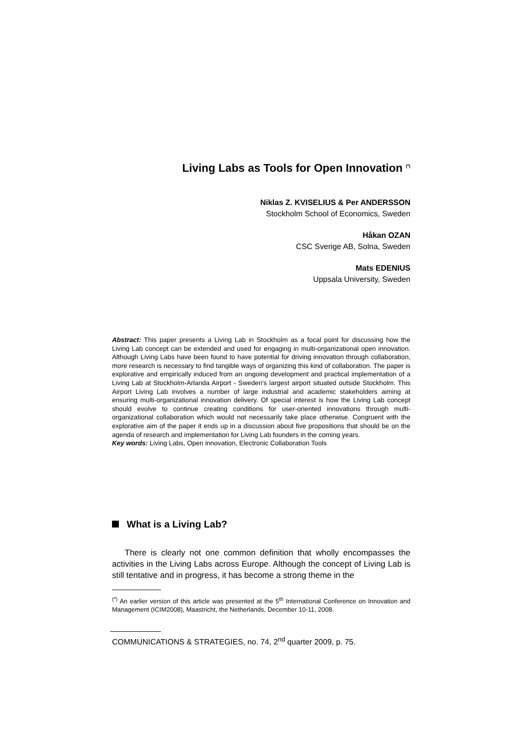Living Labs as Tools for Open Innovation <sup>(*)</sup>
Niklas Z. KVISELIUS & Per ANDERSSON
Stockholm School of Economics, Sweden
Håkan OZAN
CSC Sverige AB, Solna, Sweden
Mats EDENIUS
Uppsala University, Sweden
Abstract: This paper presents a Living Lab in Stockholm as a focal point for discussing how the Living Lab concept can be extended and used for engaging in multi-organizational open innovation. Although Living Labs have been found to have potential for driving innovation through collaboration, more research is necessary to find tangible ways of organizing this kind of collaboration. The paper is explorative and empirically induced from an ongoing development and practical implementation of a Living Lab at Stockholm-Arlanda Airport - Sweden's largest airport situated outside Stockholm. This Airport Living Lab involves a number of large industrial and academic stakeholders aiming at ensuring multi-organizational innovation delivery. Of special interest is how the Living Lab concept should evolve to continue creating conditions for user-oriented innovations through multi-organizational collaboration which would not necessarily take place otherwise. Congruent with the explorative aim of the paper it ends up in a discussion about five propositions that should be on the agenda of research and implementation for Living Lab founders in the coming years.
Key words: Living Labs, Open innovation, Electronic Collaboration Tools
What is a Living Lab?
There is clearly not one common definition that wholly encompasses the activities in the Living Labs across Europe. Although the concept of Living Lab is still tentative and in progress, it has become a strong theme in the
<sup>(*)</sup> An earlier version of this article was presented at the 5<sup>th</sup> International Conference on Innovation and Management (ICIM2008), Maastricht, the Netherlands, December 10-11, 2008.
COMMUNICATIONS & STRATEGIES, no. 74, 2<sup>nd</sup> quarter 2009, p. 75.